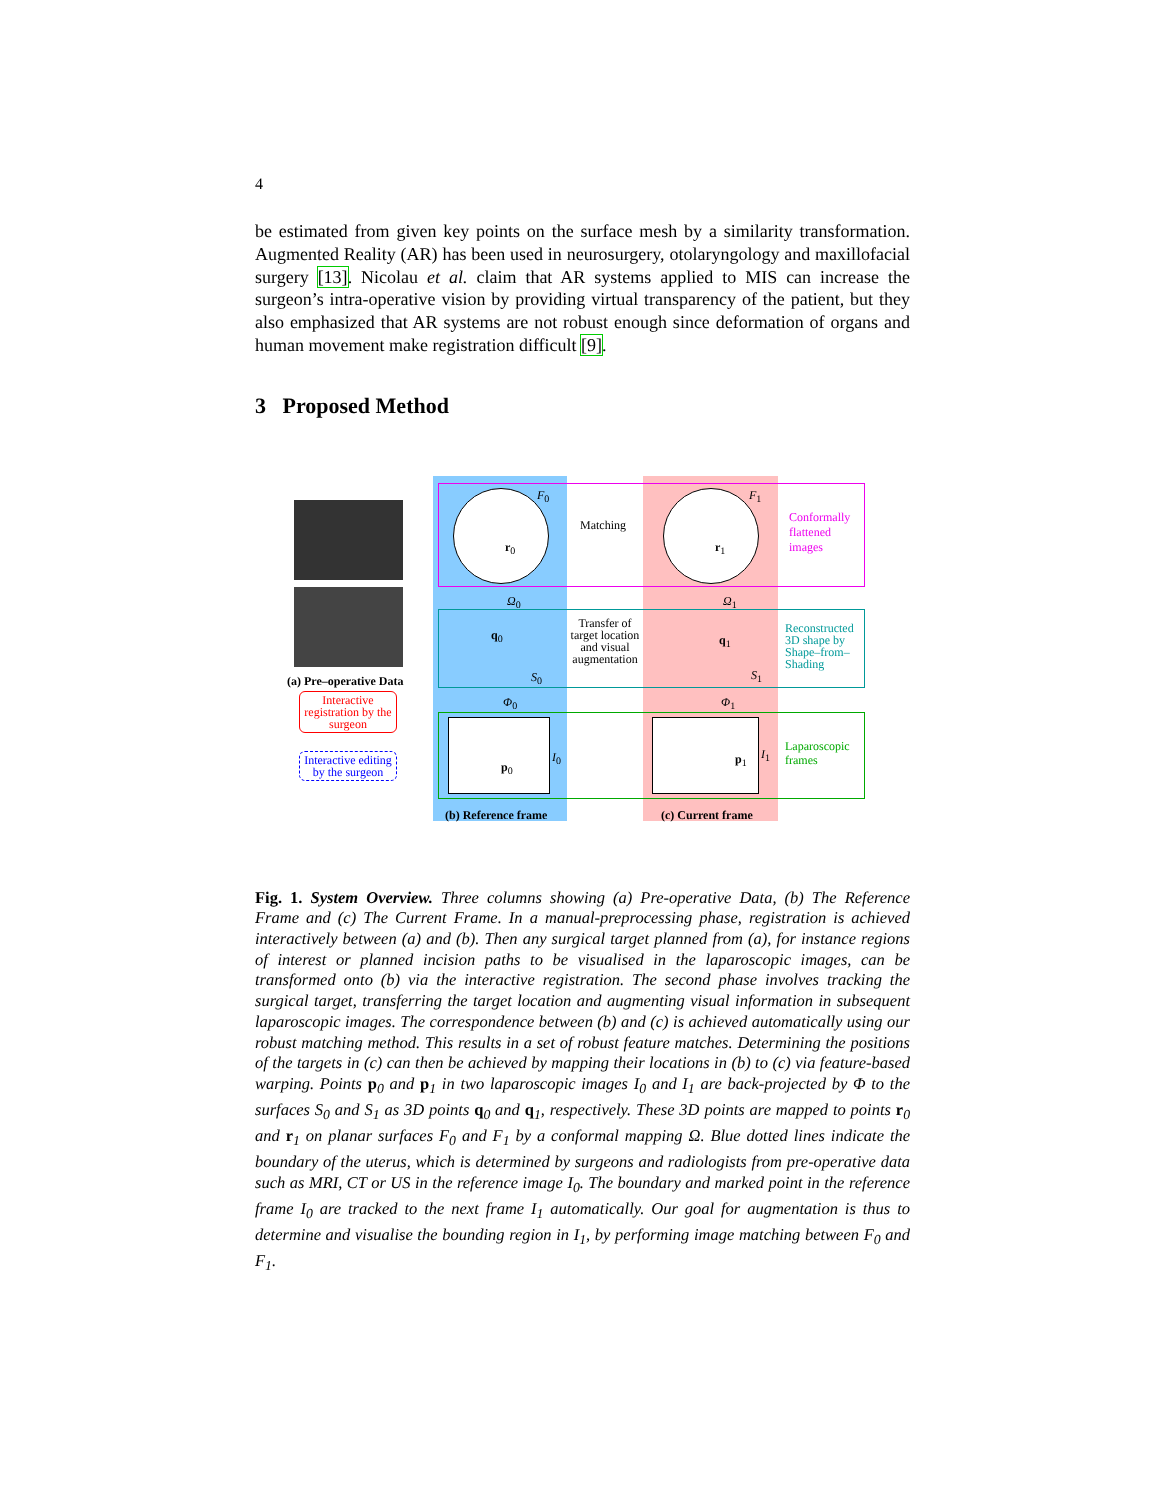4
be estimated from given key points on the surface mesh by a similarity transformation. Augmented Reality (AR) has been used in neurosurgery, otolaryngology and maxillofacial surgery [13]. Nicolau et al. claim that AR systems applied to MIS can increase the surgeon’s intra-operative vision by providing virtual transparency of the patient, but they also emphasized that AR systems are not robust enough since deformation of organs and human movement make registration difficult [9].
3 Proposed Method
Matching
Transfer of target location and visual augmentation
Conformally
flattened
images
Reconstructed
3D shape by
Shape–from–
Shading
Laparoscopic
frames
(a) Pre–operative Data
Interactive registration by the surgeon
Interactive editing by the surgeon
(b) Reference frame (c) Current frame
F<sub>0</sub> F<sub>1</sub>
Ω<sub>0</sub> Ω<sub>1</sub>
Φ<sub>0</sub> Φ<sub>1</sub>
q<sub>0</sub> q<sub>1</sub>
S<sub>0</sub> S<sub>1</sub>
r<sub>0</sub> r<sub>1</sub>
p<sub>0</sub>
p<sub>1</sub>
I<sub>0</sub> I<sub>1</sub>
Fig. 1. System Overview. Three columns showing (a) Pre-operative Data, (b) The Reference Frame and (c) The Current Frame. In a manual-preprocessing phase, registration is achieved interactively between (a) and (b). Then any surgical target planned from (a), for instance regions of interest or planned incision paths to be visualised in the laparoscopic images, can be transformed onto (b) via the interactive registration. The second phase involves tracking the surgical target, transferring the target location and augmenting visual information in subsequent laparoscopic images. The correspondence between (b) and (c) is achieved automatically using our robust matching method. This results in a set of robust feature matches. Determining the positions of the targets in (c) can then be achieved by mapping their locations in (b) to (c) via feature-based warping. Points p<sub>0</sub> and p<sub>1</sub> in two laparoscopic images I<sub>0</sub> and I<sub>1</sub> are back-projected by Φ to the surfaces S<sub>0</sub> and S<sub>1</sub> as 3D points q<sub>0</sub> and q<sub>1</sub>, respectively. These 3D points are mapped to points r<sub>0</sub> and r<sub>1</sub> on planar surfaces F<sub>0</sub> and F<sub>1</sub> by a conformal mapping Ω. Blue dotted lines indicate the boundary of the uterus, which is determined by surgeons and radiologists from pre-operative data such as MRI, CT or US in the reference image I<sub>0</sub>. The boundary and marked point in the reference frame I<sub>0</sub> are tracked to the next frame I<sub>1</sub> automatically. Our goal for augmentation is thus to determine and visualise the bounding region in I<sub>1</sub>, by performing image matching between F<sub>0</sub> and F<sub>1</sub>.